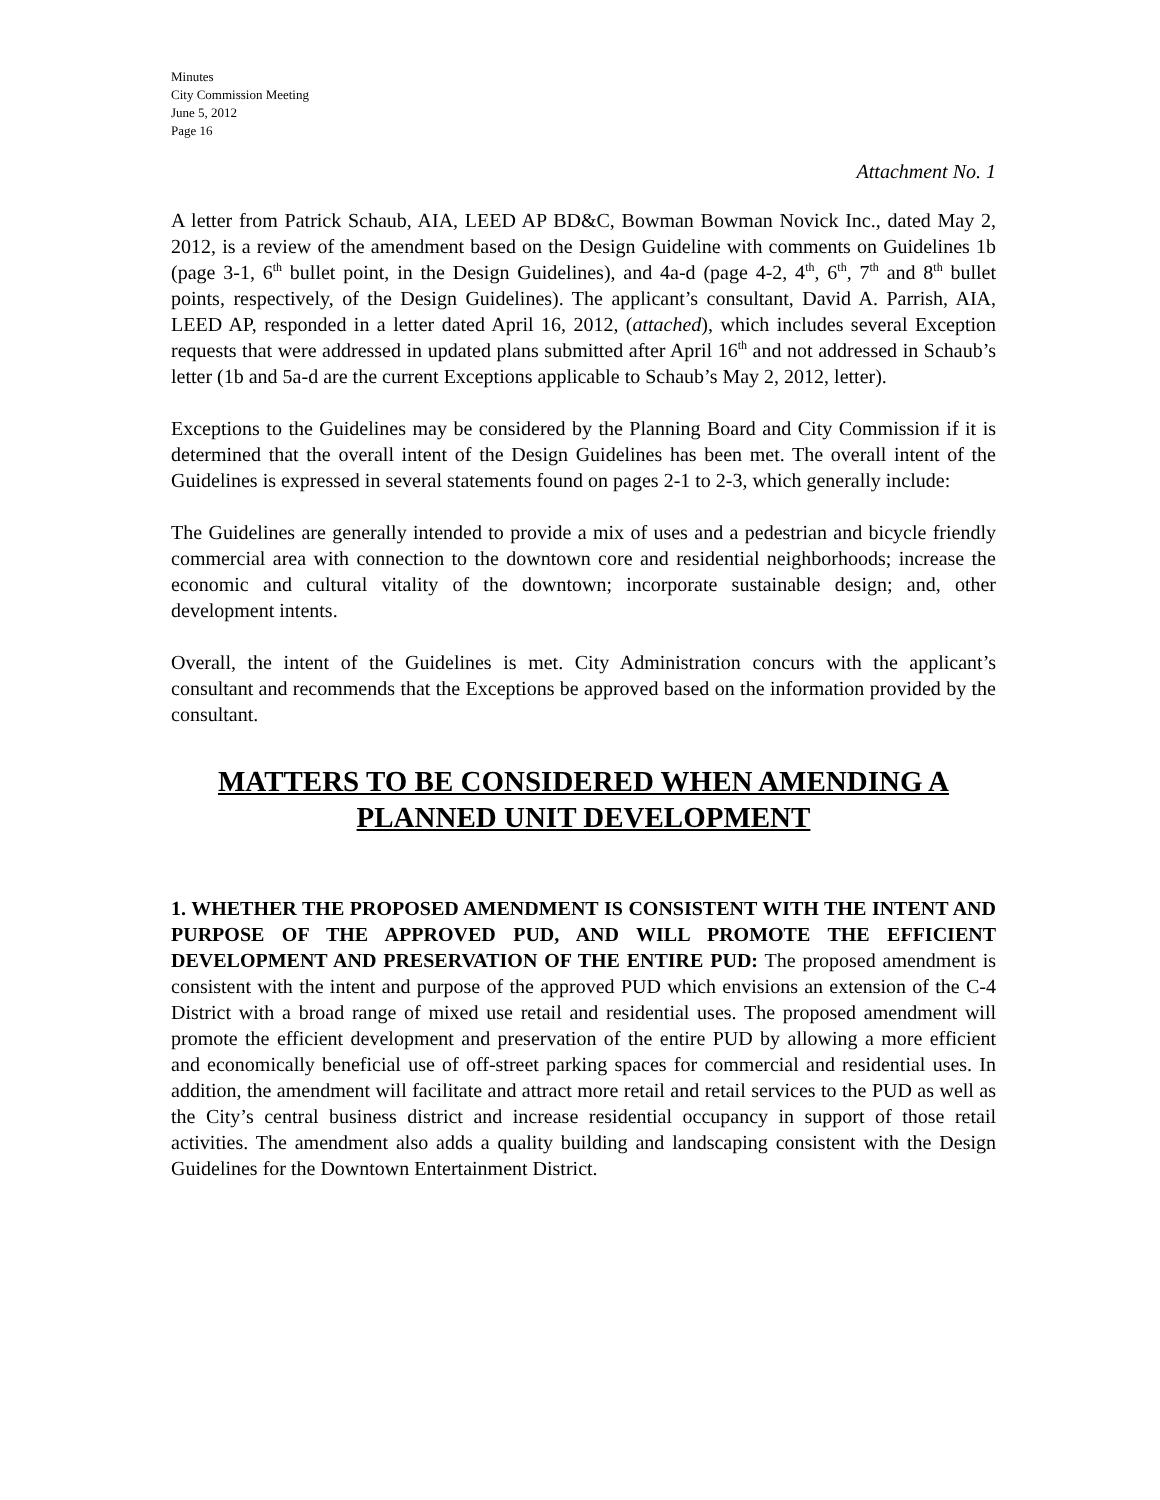Minutes
City Commission Meeting
June 5, 2012
Page 16
Attachment No. 1
A letter from Patrick Schaub, AIA, LEED AP BD&C, Bowman Bowman Novick Inc., dated May 2, 2012, is a review of the amendment based on the Design Guideline with comments on Guidelines 1b (page 3-1, 6<sup>th</sup> bullet point, in the Design Guidelines), and 4a-d (page 4-2, 4<sup>th</sup>, 6<sup>th</sup>, 7<sup>th</sup> and 8<sup>th</sup> bullet points, respectively, of the Design Guidelines). The applicant’s consultant, David A. Parrish, AIA, LEED AP, responded in a letter dated April 16, 2012, (attached), which includes several Exception requests that were addressed in updated plans submitted after April 16<sup>th</sup> and not addressed in Schaub’s letter (1b and 5a-d are the current Exceptions applicable to Schaub’s May 2, 2012, letter).
Exceptions to the Guidelines may be considered by the Planning Board and City Commission if it is determined that the overall intent of the Design Guidelines has been met. The overall intent of the Guidelines is expressed in several statements found on pages 2-1 to 2-3, which generally include:
The Guidelines are generally intended to provide a mix of uses and a pedestrian and bicycle friendly commercial area with connection to the downtown core and residential neighborhoods; increase the economic and cultural vitality of the downtown; incorporate sustainable design; and, other development intents.
Overall, the intent of the Guidelines is met. City Administration concurs with the applicant’s consultant and recommends that the Exceptions be approved based on the information provided by the consultant.
MATTERS TO BE CONSIDERED WHEN AMENDING A
PLANNED UNIT DEVELOPMENT
1. WHETHER THE PROPOSED AMENDMENT IS CONSISTENT WITH THE INTENT AND PURPOSE OF THE APPROVED PUD, AND WILL PROMOTE THE EFFICIENT DEVELOPMENT AND PRESERVATION OF THE ENTIRE PUD: The proposed amendment is consistent with the intent and purpose of the approved PUD which envisions an extension of the C-4 District with a broad range of mixed use retail and residential uses. The proposed amendment will promote the efficient development and preservation of the entire PUD by allowing a more efficient and economically beneficial use of off-street parking spaces for commercial and residential uses. In addition, the amendment will facilitate and attract more retail and retail services to the PUD as well as the City’s central business district and increase residential occupancy in support of those retail activities. The amendment also adds a quality building and landscaping consistent with the Design Guidelines for the Downtown Entertainment District.